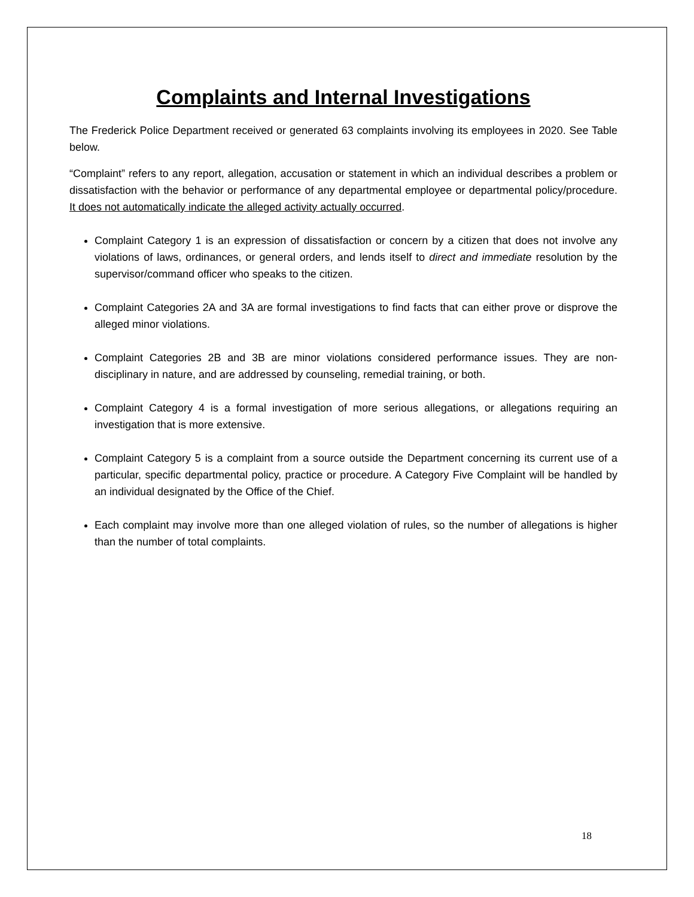Complaints and Internal Investigations
The Frederick Police Department received or generated 63 complaints involving its employees in 2020. See Table below.
“Complaint” refers to any report, allegation, accusation or statement in which an individual describes a problem or dissatisfaction with the behavior or performance of any departmental employee or departmental policy/procedure. It does not automatically indicate the alleged activity actually occurred.
Complaint Category 1 is an expression of dissatisfaction or concern by a citizen that does not involve any violations of laws, ordinances, or general orders, and lends itself to direct and immediate resolution by the supervisor/command officer who speaks to the citizen.
Complaint Categories 2A and 3A are formal investigations to find facts that can either prove or disprove the alleged minor violations.
Complaint Categories 2B and 3B are minor violations considered performance issues. They are non-disciplinary in nature, and are addressed by counseling, remedial training, or both.
Complaint Category 4 is a formal investigation of more serious allegations, or allegations requiring an investigation that is more extensive.
Complaint Category 5 is a complaint from a source outside the Department concerning its current use of a particular, specific departmental policy, practice or procedure. A Category Five Complaint will be handled by an individual designated by the Office of the Chief.
Each complaint may involve more than one alleged violation of rules, so the number of allegations is higher than the number of total complaints.
18